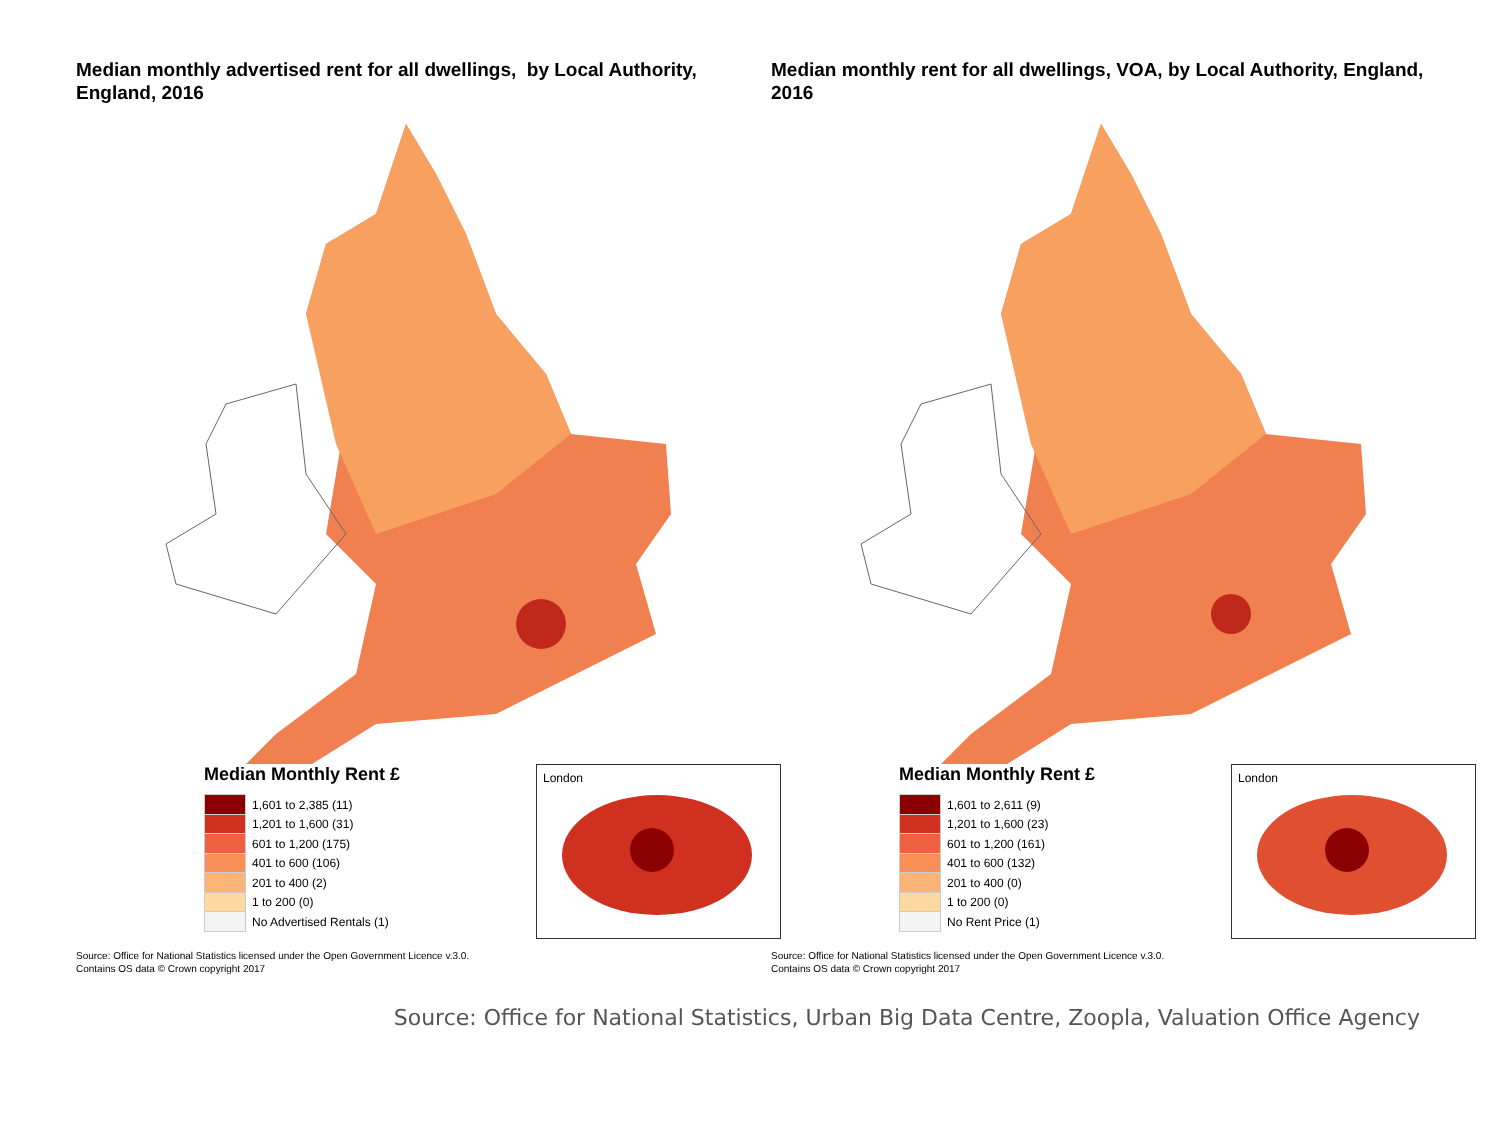Median monthly advertised rent for all dwellings, by Local Authority, England, 2016
Median Monthly Rent £
1,601 to 2,385 (11)
1,201 to 1,600 (31)
601 to 1,200 (175)
401 to 600 (106)
201 to 400 (2)
1 to 200 (0)
No Advertised Rentals (1)
London
Source: Office for National Statistics licensed under the Open Government Licence v.3.0.
Contains OS data © Crown copyright 2017
Median monthly rent for all dwellings, VOA, by Local Authority, England, 2016
Median Monthly Rent £
1,601 to 2,611 (9)
1,201 to 1,600 (23)
601 to 1,200 (161)
401 to 600 (132)
201 to 400 (0)
1 to 200 (0)
No Rent Price (1)
London
Source: Office for National Statistics licensed under the Open Government Licence v.3.0.
Contains OS data © Crown copyright 2017
Source: Office for National Statistics, Urban Big Data Centre, Zoopla, Valuation Office Agency